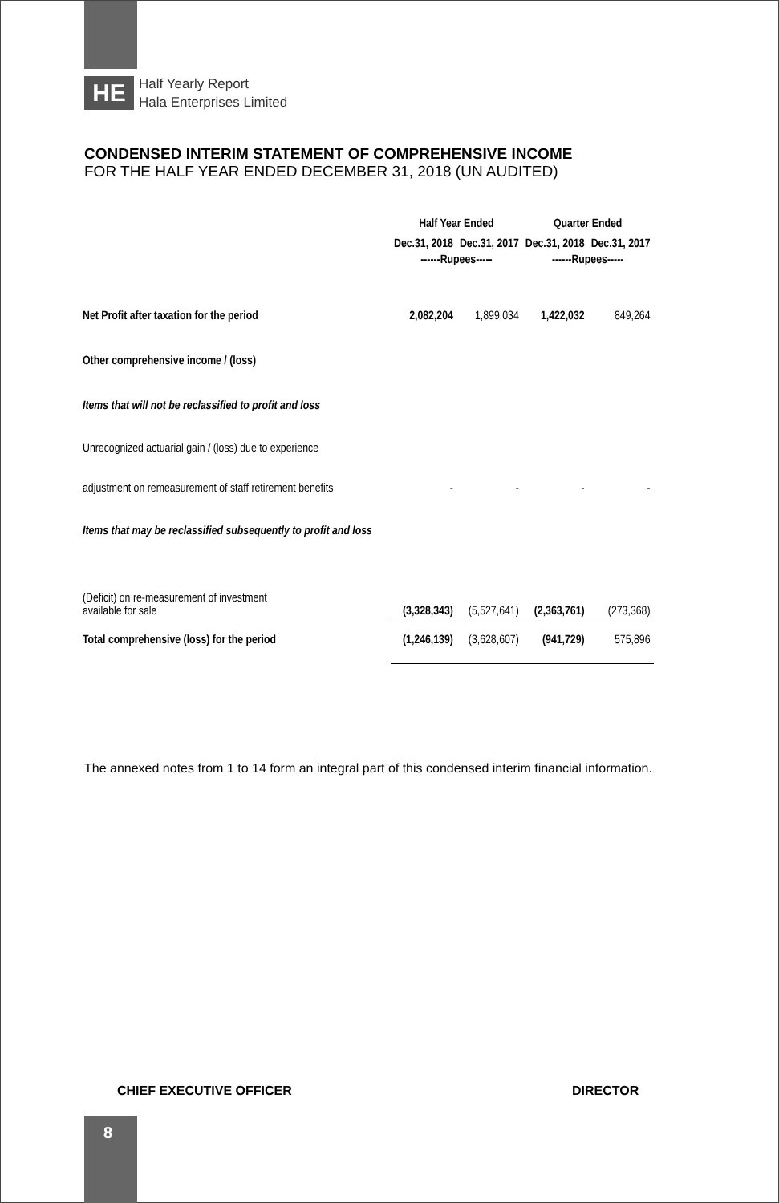HE
Half Yearly Report
Hala Enterprises Limited
CONDENSED INTERIM STATEMENT OF COMPREHENSIVE INCOME
FOR THE HALF YEAR ENDED DECEMBER 31, 2018 (UN AUDITED)
| | Half Year Ended | | Quarter Ended | |
| --- | --- | --- | --- | --- |
| | Dec.31, 2018 | Dec.31, 2017 | Dec.31, 2018 | Dec.31, 2017 |
| | ------Rupees----- | | ------Rupees----- | |
| Net Profit after taxation for the period | 2,082,204 | 1,899,034 | 1,422,032 | 849,264 |
| Other comprehensive income / (loss) | | | | |
| Items that will not be reclassified to profit and loss | | | | |
| Unrecognized actuarial gain / (loss) due to experience | | | | |
| adjustment on remeasurement of staff retirement benefits | - | - | - | - |
| Items that may be reclassified subsequently to profit and loss | | | | |
| (Deficit) on re-measurement of investment available for sale | (3,328,343) | (5,527,641) | (2,363,761) | (273,368) |
| Total comprehensive (loss) for the period | (1,246,139) | (3,628,607) | (941,729) | 575,896 |
The annexed notes from 1 to 14 form an integral part of this condensed interim financial information.
CHIEF EXECUTIVE OFFICER DIRECTOR
8